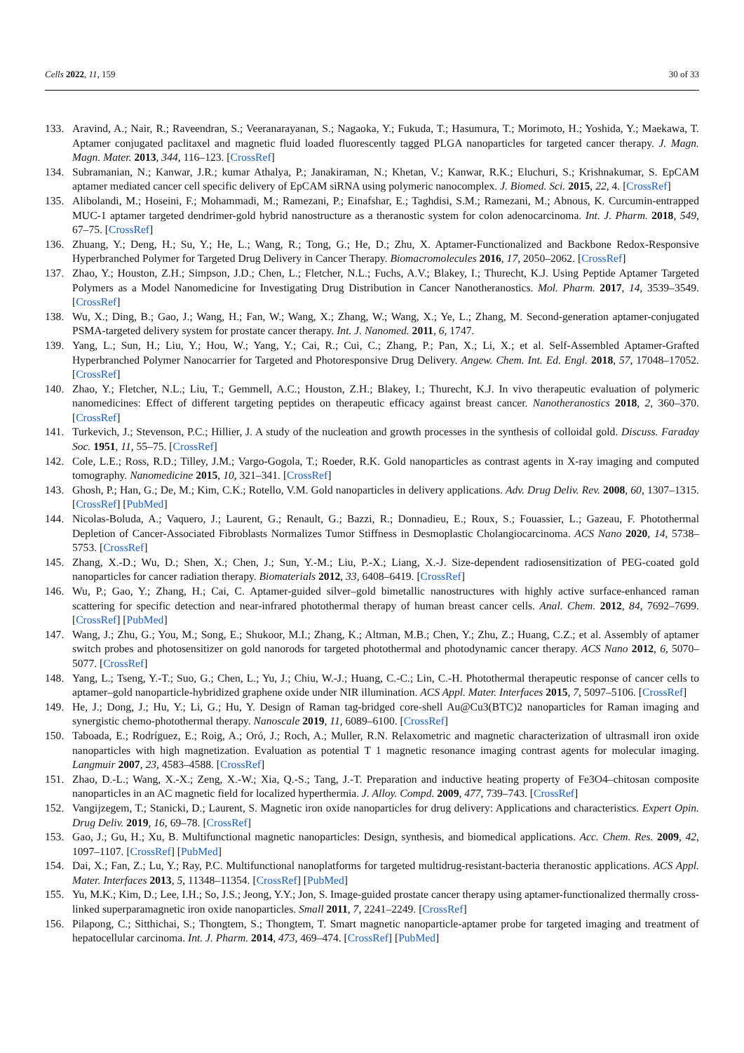Cells 2022, 11, 159 30 of 33
133. Aravind, A.; Nair, R.; Raveendran, S.; Veeranarayanan, S.; Nagaoka, Y.; Fukuda, T.; Hasumura, T.; Morimoto, H.; Yoshida, Y.; Maekawa, T. Aptamer conjugated paclitaxel and magnetic fluid loaded fluorescently tagged PLGA nanoparticles for targeted cancer therapy. J. Magn. Magn. Mater. 2013, 344, 116–123. [CrossRef]
134. Subramanian, N.; Kanwar, J.R.; kumar Athalya, P.; Janakiraman, N.; Khetan, V.; Kanwar, R.K.; Eluchuri, S.; Krishnakumar, S. EpCAM aptamer mediated cancer cell specific delivery of EpCAM siRNA using polymeric nanocomplex. J. Biomed. Sci. 2015, 22, 4. [CrossRef]
135. Alibolandi, M.; Hoseini, F.; Mohammadi, M.; Ramezani, P.; Einafshar, E.; Taghdisi, S.M.; Ramezani, M.; Abnous, K. Curcumin-entrapped MUC-1 aptamer targeted dendrimer-gold hybrid nanostructure as a theranostic system for colon adenocarcinoma. Int. J. Pharm. 2018, 549, 67–75. [CrossRef]
136. Zhuang, Y.; Deng, H.; Su, Y.; He, L.; Wang, R.; Tong, G.; He, D.; Zhu, X. Aptamer-Functionalized and Backbone Redox-Responsive Hyperbranched Polymer for Targeted Drug Delivery in Cancer Therapy. Biomacromolecules 2016, 17, 2050–2062. [CrossRef]
137. Zhao, Y.; Houston, Z.H.; Simpson, J.D.; Chen, L.; Fletcher, N.L.; Fuchs, A.V.; Blakey, I.; Thurecht, K.J. Using Peptide Aptamer Targeted Polymers as a Model Nanomedicine for Investigating Drug Distribution in Cancer Nanotheranostics. Mol. Pharm. 2017, 14, 3539–3549. [CrossRef]
138. Wu, X.; Ding, B.; Gao, J.; Wang, H.; Fan, W.; Wang, X.; Zhang, W.; Wang, X.; Ye, L.; Zhang, M. Second-generation aptamer-conjugated PSMA-targeted delivery system for prostate cancer therapy. Int. J. Nanomed. 2011, 6, 1747.
139. Yang, L.; Sun, H.; Liu, Y.; Hou, W.; Yang, Y.; Cai, R.; Cui, C.; Zhang, P.; Pan, X.; Li, X.; et al. Self-Assembled Aptamer-Grafted Hyperbranched Polymer Nanocarrier for Targeted and Photoresponsive Drug Delivery. Angew. Chem. Int. Ed. Engl. 2018, 57, 17048–17052. [CrossRef]
140. Zhao, Y.; Fletcher, N.L.; Liu, T.; Gemmell, A.C.; Houston, Z.H.; Blakey, I.; Thurecht, K.J. In vivo therapeutic evaluation of polymeric nanomedicines: Effect of different targeting peptides on therapeutic efficacy against breast cancer. Nanotheranostics 2018, 2, 360–370. [CrossRef]
141. Turkevich, J.; Stevenson, P.C.; Hillier, J. A study of the nucleation and growth processes in the synthesis of colloidal gold. Discuss. Faraday Soc. 1951, 11, 55–75. [CrossRef]
142. Cole, L.E.; Ross, R.D.; Tilley, J.M.; Vargo-Gogola, T.; Roeder, R.K. Gold nanoparticles as contrast agents in X-ray imaging and computed tomography. Nanomedicine 2015, 10, 321–341. [CrossRef]
143. Ghosh, P.; Han, G.; De, M.; Kim, C.K.; Rotello, V.M. Gold nanoparticles in delivery applications. Adv. Drug Deliv. Rev. 2008, 60, 1307–1315. [CrossRef] [PubMed]
144. Nicolas-Boluda, A.; Vaquero, J.; Laurent, G.; Renault, G.; Bazzi, R.; Donnadieu, E.; Roux, S.; Fouassier, L.; Gazeau, F. Photothermal Depletion of Cancer-Associated Fibroblasts Normalizes Tumor Stiffness in Desmoplastic Cholangiocarcinoma. ACS Nano 2020, 14, 5738–5753. [CrossRef]
145. Zhang, X.-D.; Wu, D.; Shen, X.; Chen, J.; Sun, Y.-M.; Liu, P.-X.; Liang, X.-J. Size-dependent radiosensitization of PEG-coated gold nanoparticles for cancer radiation therapy. Biomaterials 2012, 33, 6408–6419. [CrossRef]
146. Wu, P.; Gao, Y.; Zhang, H.; Cai, C. Aptamer-guided silver–gold bimetallic nanostructures with highly active surface-enhanced raman scattering for specific detection and near-infrared photothermal therapy of human breast cancer cells. Anal. Chem. 2012, 84, 7692–7699. [CrossRef] [PubMed]
147. Wang, J.; Zhu, G.; You, M.; Song, E.; Shukoor, M.I.; Zhang, K.; Altman, M.B.; Chen, Y.; Zhu, Z.; Huang, C.Z.; et al. Assembly of aptamer switch probes and photosensitizer on gold nanorods for targeted photothermal and photodynamic cancer therapy. ACS Nano 2012, 6, 5070–5077. [CrossRef]
148. Yang, L.; Tseng, Y.-T.; Suo, G.; Chen, L.; Yu, J.; Chiu, W.-J.; Huang, C.-C.; Lin, C.-H. Photothermal therapeutic response of cancer cells to aptamer–gold nanoparticle-hybridized graphene oxide under NIR illumination. ACS Appl. Mater. Interfaces 2015, 7, 5097–5106. [CrossRef]
149. He, J.; Dong, J.; Hu, Y.; Li, G.; Hu, Y. Design of Raman tag-bridged core-shell Au@Cu3(BTC)2 nanoparticles for Raman imaging and synergistic chemo-photothermal therapy. Nanoscale 2019, 11, 6089–6100. [CrossRef]
150. Taboada, E.; Rodríguez, E.; Roig, A.; Oró, J.; Roch, A.; Muller, R.N. Relaxometric and magnetic characterization of ultrasmall iron oxide nanoparticles with high magnetization. Evaluation as potential T 1 magnetic resonance imaging contrast agents for molecular imaging. Langmuir 2007, 23, 4583–4588. [CrossRef]
151. Zhao, D.-L.; Wang, X.-X.; Zeng, X.-W.; Xia, Q.-S.; Tang, J.-T. Preparation and inductive heating property of Fe3O4–chitosan composite nanoparticles in an AC magnetic field for localized hyperthermia. J. Alloy. Compd. 2009, 477, 739–743. [CrossRef]
152. Vangijzegem, T.; Stanicki, D.; Laurent, S. Magnetic iron oxide nanoparticles for drug delivery: Applications and characteristics. Expert Opin. Drug Deliv. 2019, 16, 69–78. [CrossRef]
153. Gao, J.; Gu, H.; Xu, B. Multifunctional magnetic nanoparticles: Design, synthesis, and biomedical applications. Acc. Chem. Res. 2009, 42, 1097–1107. [CrossRef] [PubMed]
154. Dai, X.; Fan, Z.; Lu, Y.; Ray, P.C. Multifunctional nanoplatforms for targeted multidrug-resistant-bacteria theranostic applications. ACS Appl. Mater. Interfaces 2013, 5, 11348–11354. [CrossRef] [PubMed]
155. Yu, M.K.; Kim, D.; Lee, I.H.; So, J.S.; Jeong, Y.Y.; Jon, S. Image-guided prostate cancer therapy using aptamer-functionalized thermally cross-linked superparamagnetic iron oxide nanoparticles. Small 2011, 7, 2241–2249. [CrossRef]
156. Pilapong, C.; Sitthichai, S.; Thongtem, S.; Thongtem, T. Smart magnetic nanoparticle-aptamer probe for targeted imaging and treatment of hepatocellular carcinoma. Int. J. Pharm. 2014, 473, 469–474. [CrossRef] [PubMed]